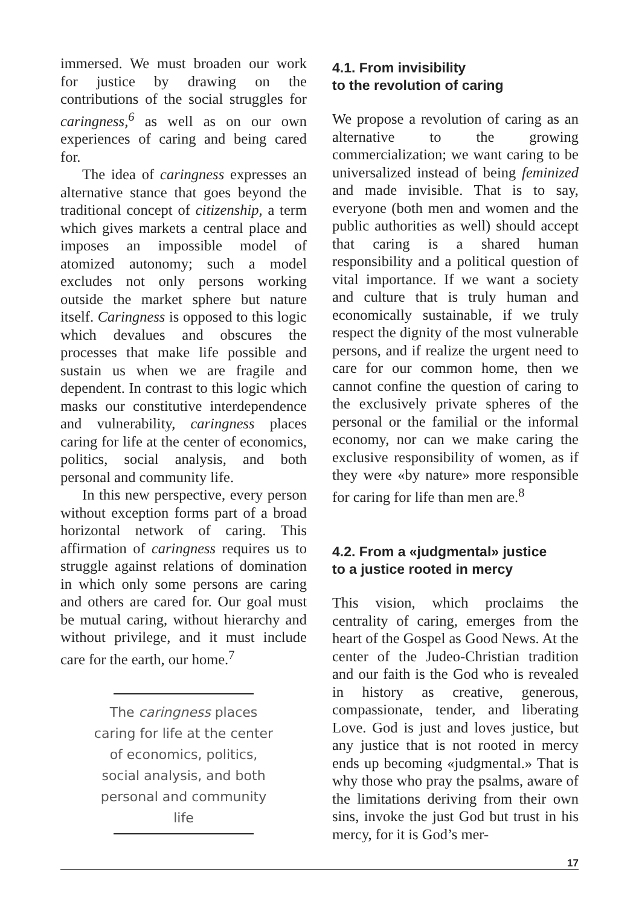immersed. We must broaden our work for justice by drawing on the contributions of the social struggles for caringness,<sup>6</sup> as well as on our own experiences of caring and being cared for.
The idea of caringness expresses an alternative stance that goes beyond the traditional concept of citizenship, a term which gives markets a central place and imposes an impossible model of atomized autonomy; such a model excludes not only persons working outside the market sphere but nature itself. Caringness is opposed to this logic which devalues and obscures the processes that make life possible and sustain us when we are fragile and dependent. In contrast to this logic which masks our constitutive interdependence and vulnerability, caringness places caring for life at the center of economics, politics, social analysis, and both personal and community life.
In this new perspective, every person without exception forms part of a broad horizontal network of caring. This affirmation of caringness requires us to struggle against relations of domination in which only some persons are caring and others are cared for. Our goal must be mutual caring, without hierarchy and without privilege, and it must include care for the earth, our home.<sup>7</sup>
The caringness places caring for life at the center of economics, politics, social analysis, and both personal and community life
4.1. From invisibility
to the revolution of caring
We propose a revolution of caring as an alternative to the growing commercialization; we want caring to be universalized instead of being feminized and made invisible. That is to say, everyone (both men and women and the public authorities as well) should accept that caring is a shared human responsibility and a political question of vital importance. If we want a society and culture that is truly human and economically sustainable, if we truly respect the dignity of the most vulnerable persons, and if realize the urgent need to care for our common home, then we cannot confine the question of caring to the exclusively private spheres of the personal or the familial or the informal economy, nor can we make caring the exclusive responsibility of women, as if they were «by nature» more responsible for caring for life than men are.<sup>8</sup>
4.2. From a «judgmental» justice
to a justice rooted in mercy
This vision, which proclaims the centrality of caring, emerges from the heart of the Gospel as Good News. At the center of the Judeo-Christian tradition and our faith is the God who is revealed in history as creative, generous, compassionate, tender, and liberating Love. God is just and loves justice, but any justice that is not rooted in mercy ends up becoming «judgmental.» That is why those who pray the psalms, aware of the limitations deriving from their own sins, invoke the just God but trust in his mercy, for it is God’s mer-
17